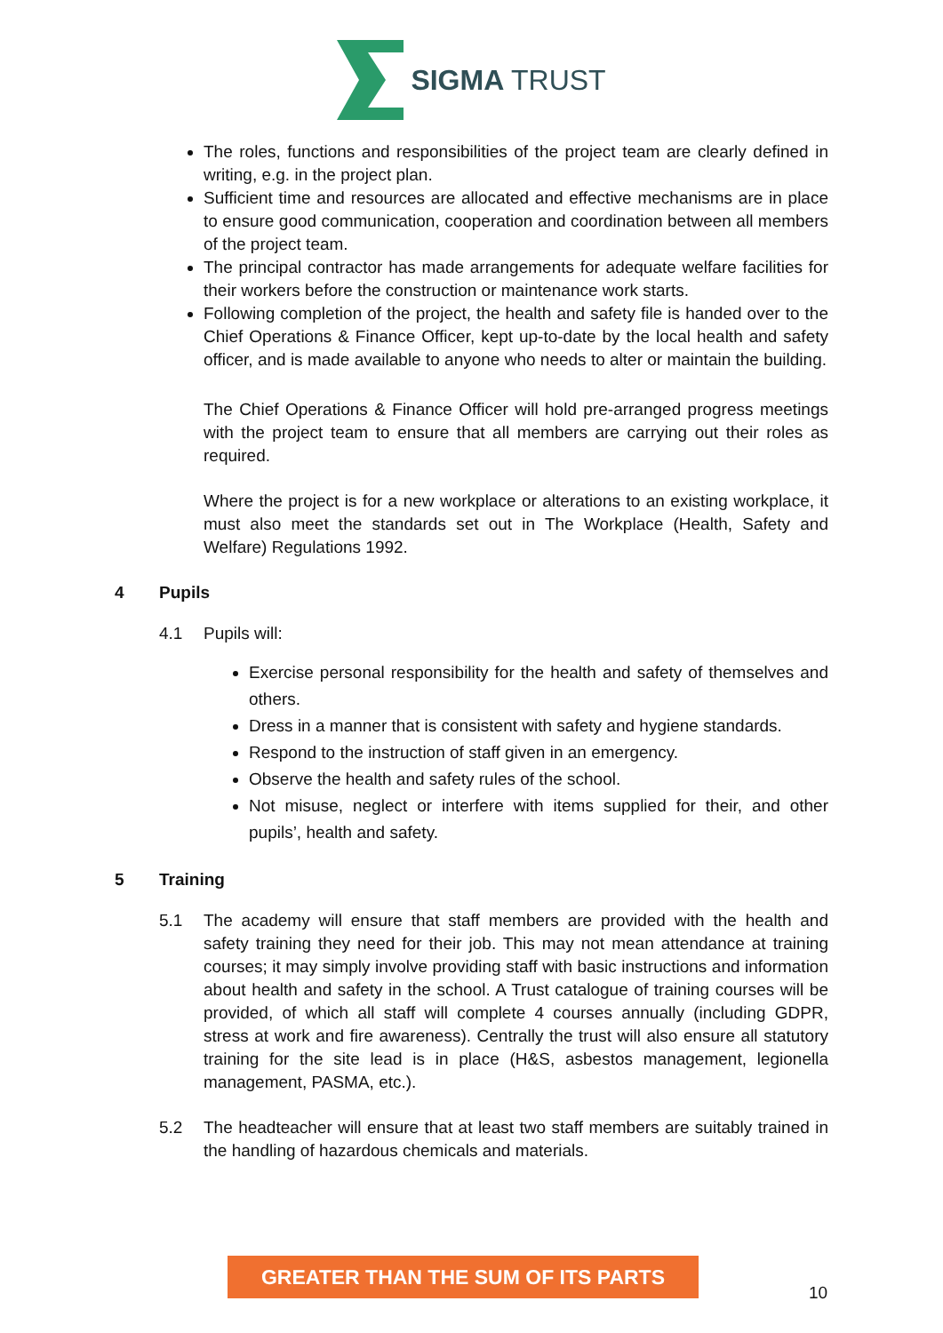SIGMA TRUST
The roles, functions and responsibilities of the project team are clearly defined in writing, e.g. in the project plan.
Sufficient time and resources are allocated and effective mechanisms are in place to ensure good communication, cooperation and coordination between all members of the project team.
The principal contractor has made arrangements for adequate welfare facilities for their workers before the construction or maintenance work starts.
Following completion of the project, the health and safety file is handed over to the Chief Operations & Finance Officer, kept up-to-date by the local health and safety officer, and is made available to anyone who needs to alter or maintain the building.
The Chief Operations & Finance Officer will hold pre-arranged progress meetings with the project team to ensure that all members are carrying out their roles as required.
Where the project is for a new workplace or alterations to an existing workplace, it must also meet the standards set out in The Workplace (Health, Safety and Welfare) Regulations 1992.
4 Pupils
4.1 Pupils will:
Exercise personal responsibility for the health and safety of themselves and others.
Dress in a manner that is consistent with safety and hygiene standards.
Respond to the instruction of staff given in an emergency.
Observe the health and safety rules of the school.
Not misuse, neglect or interfere with items supplied for their, and other pupils’, health and safety.
5 Training
5.1 The academy will ensure that staff members are provided with the health and safety training they need for their job. This may not mean attendance at training courses; it may simply involve providing staff with basic instructions and information about health and safety in the school. A Trust catalogue of training courses will be provided, of which all staff will complete 4 courses annually (including GDPR, stress at work and fire awareness). Centrally the trust will also ensure all statutory training for the site lead is in place (H&S, asbestos management, legionella management, PASMA, etc.).
5.2 The headteacher will ensure that at least two staff members are suitably trained in the handling of hazardous chemicals and materials.
GREATER THAN THE SUM OF ITS PARTS
10